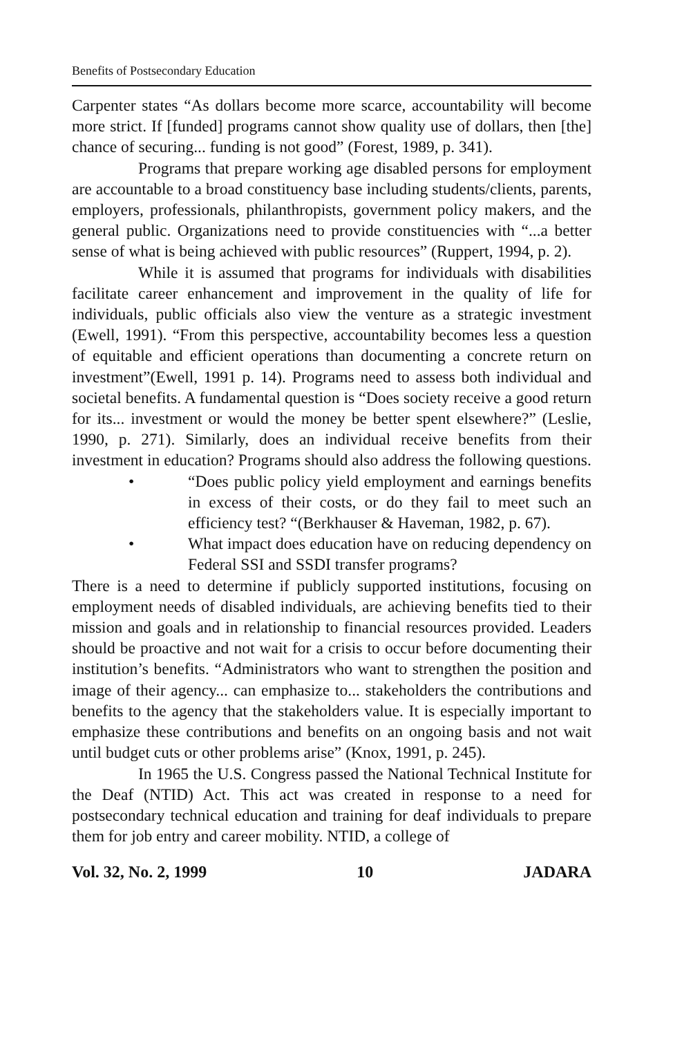Benefits of Postsecondary Education
Carpenter states “As dollars become more scarce, accountability will become more strict. If [funded] programs cannot show quality use of dollars, then [the] chance of securing... funding is not good” (Forest, 1989, p. 341).
Programs that prepare working age disabled persons for employment are accountable to a broad constituency base including students/clients, parents, employers, professionals, philanthropists, government policy makers, and the general public. Organizations need to provide constituencies with “...a better sense of what is being achieved with public resources” (Ruppert, 1994, p. 2).
While it is assumed that programs for individuals with disabilities facilitate career enhancement and improvement in the quality of life for individuals, public officials also view the venture as a strategic investment (Ewell, 1991). “From this perspective, accountability becomes less a question of equitable and efficient operations than documenting a concrete return on investment”(Ewell, 1991 p. 14). Programs need to assess both individual and societal benefits. A fundamental question is “Does society receive a good return for its... investment or would the money be better spent elsewhere?” (Leslie, 1990, p. 271). Similarly, does an individual receive benefits from their investment in education? Programs should also address the following questions.
• “Does public policy yield employment and earnings benefits in excess of their costs, or do they fail to meet such an efficiency test? “(Berkhauser & Haveman, 1982, p. 67).
• What impact does education have on reducing dependency on Federal SSI and SSDI transfer programs?
There is a need to determine if publicly supported institutions, focusing on employment needs of disabled individuals, are achieving benefits tied to their mission and goals and in relationship to financial resources provided. Leaders should be proactive and not wait for a crisis to occur before documenting their institution’s benefits. “Administrators who want to strengthen the position and image of their agency... can emphasize to... stakeholders the contributions and benefits to the agency that the stakeholders value. It is especially important to emphasize these contributions and benefits on an ongoing basis and not wait until budget cuts or other problems arise” (Knox, 1991, p. 245).
In 1965 the U.S. Congress passed the National Technical Institute for the Deaf (NTID) Act. This act was created in response to a need for postsecondary technical education and training for deaf individuals to prepare them for job entry and career mobility. NTID, a college of
Vol. 32, No. 2, 1999 10 JADARA